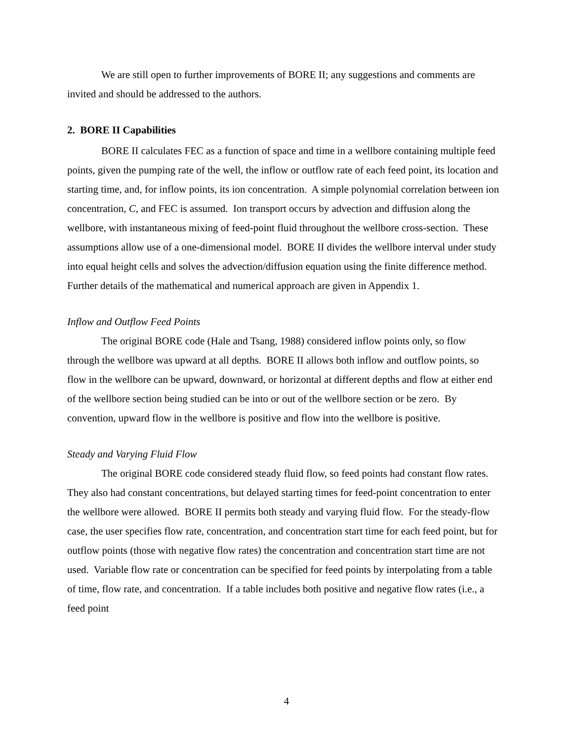We are still open to further improvements of BORE II; any suggestions and comments are invited and should be addressed to the authors.
2. BORE II Capabilities
BORE II calculates FEC as a function of space and time in a wellbore containing multiple feed points, given the pumping rate of the well, the inflow or outflow rate of each feed point, its location and starting time, and, for inflow points, its ion concentration. A simple polynomial correlation between ion concentration, C, and FEC is assumed. Ion transport occurs by advection and diffusion along the wellbore, with instantaneous mixing of feed-point fluid throughout the wellbore cross-section. These assumptions allow use of a one-dimensional model. BORE II divides the wellbore interval under study into equal height cells and solves the advection/diffusion equation using the finite difference method. Further details of the mathematical and numerical approach are given in Appendix 1.
Inflow and Outflow Feed Points
The original BORE code (Hale and Tsang, 1988) considered inflow points only, so flow through the wellbore was upward at all depths. BORE II allows both inflow and outflow points, so flow in the wellbore can be upward, downward, or horizontal at different depths and flow at either end of the wellbore section being studied can be into or out of the wellbore section or be zero. By convention, upward flow in the wellbore is positive and flow into the wellbore is positive.
Steady and Varying Fluid Flow
The original BORE code considered steady fluid flow, so feed points had constant flow rates. They also had constant concentrations, but delayed starting times for feed-point concentration to enter the wellbore were allowed. BORE II permits both steady and varying fluid flow. For the steady-flow case, the user specifies flow rate, concentration, and concentration start time for each feed point, but for outflow points (those with negative flow rates) the concentration and concentration start time are not used. Variable flow rate or concentration can be specified for feed points by interpolating from a table of time, flow rate, and concentration. If a table includes both positive and negative flow rates (i.e., a feed point
4